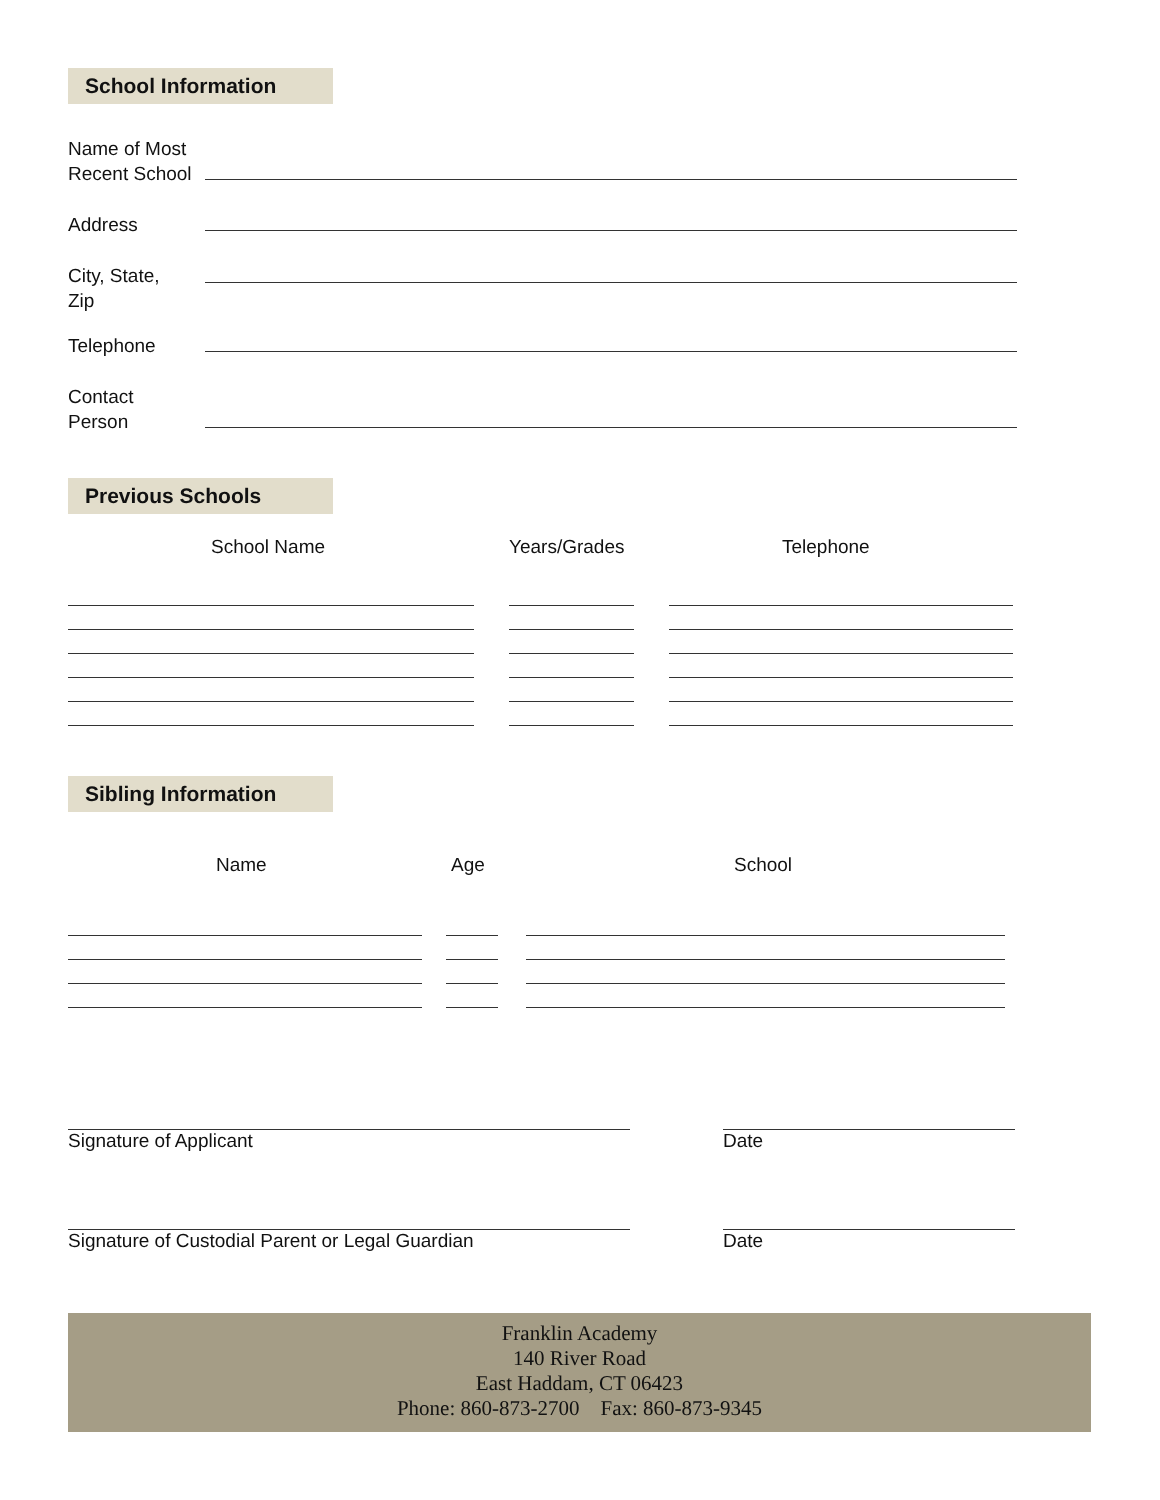School Information
Name of Most
Recent School
Address
City, State,
Zip
Telephone
Contact
Person
Previous Schools
School Name Years/Grades Telephone
Sibling Information
Name Age School
Signature of Applicant Date
Signature of Custodial Parent or Legal Guardian Date
Franklin Academy
140 River Road
East Haddam, CT 06423
Phone: 860-873-2700 Fax: 860-873-9345